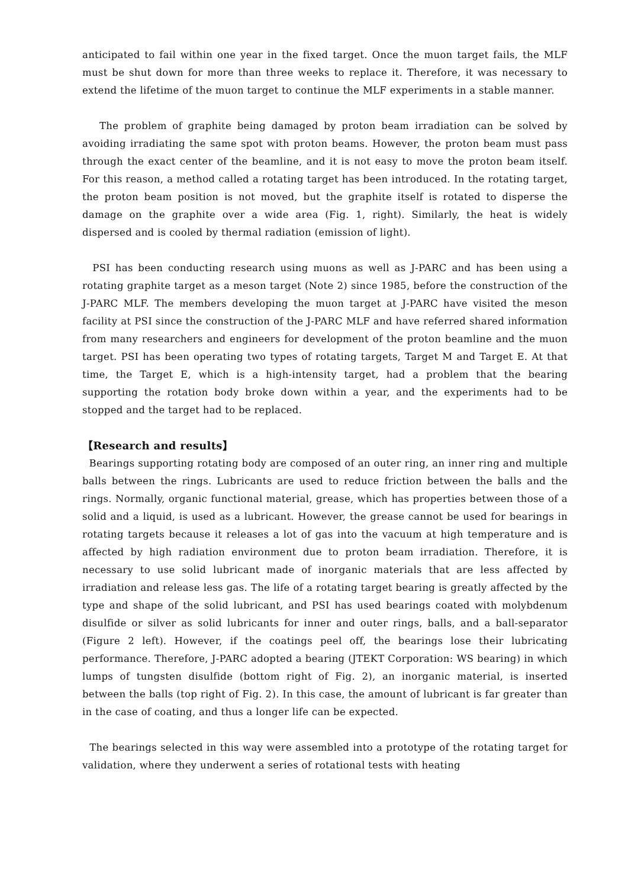anticipated to fail within one year in the fixed target. Once the muon target fails, the MLF must be shut down for more than three weeks to replace it. Therefore, it was necessary to extend the lifetime of the muon target to continue the MLF experiments in a stable manner.
The problem of graphite being damaged by proton beam irradiation can be solved by avoiding irradiating the same spot with proton beams. However, the proton beam must pass through the exact center of the beamline, and it is not easy to move the proton beam itself. For this reason, a method called a rotating target has been introduced. In the rotating target, the proton beam position is not moved, but the graphite itself is rotated to disperse the damage on the graphite over a wide area (Fig. 1, right). Similarly, the heat is widely dispersed and is cooled by thermal radiation (emission of light).
PSI has been conducting research using muons as well as J-PARC and has been using a rotating graphite target as a meson target (Note 2) since 1985, before the construction of the J-PARC MLF. The members developing the muon target at J-PARC have visited the meson facility at PSI since the construction of the J-PARC MLF and have referred shared information from many researchers and engineers for development of the proton beamline and the muon target. PSI has been operating two types of rotating targets, Target M and Target E. At that time, the Target E, which is a high-intensity target, had a problem that the bearing supporting the rotation body broke down within a year, and the experiments had to be stopped and the target had to be replaced.
【Research and results】
Bearings supporting rotating body are composed of an outer ring, an inner ring and multiple balls between the rings. Lubricants are used to reduce friction between the balls and the rings. Normally, organic functional material, grease, which has properties between those of a solid and a liquid, is used as a lubricant. However, the grease cannot be used for bearings in rotating targets because it releases a lot of gas into the vacuum at high temperature and is affected by high radiation environment due to proton beam irradiation. Therefore, it is necessary to use solid lubricant made of inorganic materials that are less affected by irradiation and release less gas. The life of a rotating target bearing is greatly affected by the type and shape of the solid lubricant, and PSI has used bearings coated with molybdenum disulfide or silver as solid lubricants for inner and outer rings, balls, and a ball-separator (Figure 2 left). However, if the coatings peel off, the bearings lose their lubricating performance. Therefore, J-PARC adopted a bearing (JTEKT Corporation: WS bearing) in which lumps of tungsten disulfide (bottom right of Fig. 2), an inorganic material, is inserted between the balls (top right of Fig. 2). In this case, the amount of lubricant is far greater than in the case of coating, and thus a longer life can be expected.
The bearings selected in this way were assembled into a prototype of the rotating target for validation, where they underwent a series of rotational tests with heating